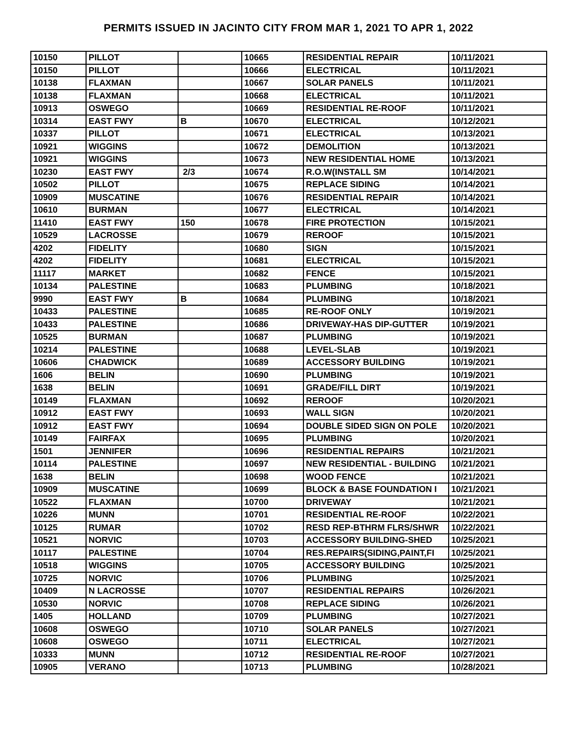PERMITS ISSUED IN JACINTO CITY FROM MAR 1, 2021 TO APR 1, 2022
| 10150 | PILLOT | | 10665 | RESIDENTIAL REPAIR | 10/11/2021 |
| 10150 | PILLOT | | 10666 | ELECTRICAL | 10/11/2021 |
| 10138 | FLAXMAN | | 10667 | SOLAR PANELS | 10/11/2021 |
| 10138 | FLAXMAN | | 10668 | ELECTRICAL | 10/11/2021 |
| 10913 | OSWEGO | | 10669 | RESIDENTIAL RE-ROOF | 10/11/2021 |
| 10314 | EAST FWY | B | 10670 | ELECTRICAL | 10/12/2021 |
| 10337 | PILLOT | | 10671 | ELECTRICAL | 10/13/2021 |
| 10921 | WIGGINS | | 10672 | DEMOLITION | 10/13/2021 |
| 10921 | WIGGINS | | 10673 | NEW RESIDENTIAL HOME | 10/13/2021 |
| 10230 | EAST FWY | 2/3 | 10674 | R.O.W(INSTALL SM | 10/14/2021 |
| 10502 | PILLOT | | 10675 | REPLACE SIDING | 10/14/2021 |
| 10909 | MUSCATINE | | 10676 | RESIDENTIAL REPAIR | 10/14/2021 |
| 10610 | BURMAN | | 10677 | ELECTRICAL | 10/14/2021 |
| 11410 | EAST FWY | 150 | 10678 | FIRE PROTECTION | 10/15/2021 |
| 10529 | LACROSSE | | 10679 | REROOF | 10/15/2021 |
| 4202 | FIDELITY | | 10680 | SIGN | 10/15/2021 |
| 4202 | FIDELITY | | 10681 | ELECTRICAL | 10/15/2021 |
| 11117 | MARKET | | 10682 | FENCE | 10/15/2021 |
| 10134 | PALESTINE | | 10683 | PLUMBING | 10/18/2021 |
| 9990 | EAST FWY | B | 10684 | PLUMBING | 10/18/2021 |
| 10433 | PALESTINE | | 10685 | RE-ROOF ONLY | 10/19/2021 |
| 10433 | PALESTINE | | 10686 | DRIVEWAY-HAS DIP-GUTTER | 10/19/2021 |
| 10525 | BURMAN | | 10687 | PLUMBING | 10/19/2021 |
| 10214 | PALESTINE | | 10688 | LEVEL-SLAB | 10/19/2021 |
| 10606 | CHADWICK | | 10689 | ACCESSORY BUILDING | 10/19/2021 |
| 1606 | BELIN | | 10690 | PLUMBING | 10/19/2021 |
| 1638 | BELIN | | 10691 | GRADE/FILL DIRT | 10/19/2021 |
| 10149 | FLAXMAN | | 10692 | REROOF | 10/20/2021 |
| 10912 | EAST FWY | | 10693 | WALL SIGN | 10/20/2021 |
| 10912 | EAST FWY | | 10694 | DOUBLE SIDED SIGN ON POLE | 10/20/2021 |
| 10149 | FAIRFAX | | 10695 | PLUMBING | 10/20/2021 |
| 1501 | JENNIFER | | 10696 | RESIDENTIAL REPAIRS | 10/21/2021 |
| 10114 | PALESTINE | | 10697 | NEW RESIDENTIAL - BUILDING | 10/21/2021 |
| 1638 | BELIN | | 10698 | WOOD FENCE | 10/21/2021 |
| 10909 | MUSCATINE | | 10699 | BLOCK & BASE FOUNDATION I | 10/21/2021 |
| 10522 | FLAXMAN | | 10700 | DRIVEWAY | 10/21/2021 |
| 10226 | MUNN | | 10701 | RESIDENTIAL RE-ROOF | 10/22/2021 |
| 10125 | RUMAR | | 10702 | RESD REP-BTHRM FLRS/SHWR | 10/22/2021 |
| 10521 | NORVIC | | 10703 | ACCESSORY BUILDING-SHED | 10/25/2021 |
| 10117 | PALESTINE | | 10704 | RES.REPAIRS(SIDING,PAINT,FI | 10/25/2021 |
| 10518 | WIGGINS | | 10705 | ACCESSORY BUILDING | 10/25/2021 |
| 10725 | NORVIC | | 10706 | PLUMBING | 10/25/2021 |
| 10409 | N LACROSSE | | 10707 | RESIDENTIAL REPAIRS | 10/26/2021 |
| 10530 | NORVIC | | 10708 | REPLACE SIDING | 10/26/2021 |
| 1405 | HOLLAND | | 10709 | PLUMBING | 10/27/2021 |
| 10608 | OSWEGO | | 10710 | SOLAR PANELS | 10/27/2021 |
| 10608 | OSWEGO | | 10711 | ELECTRICAL | 10/27/2021 |
| 10333 | MUNN | | 10712 | RESIDENTIAL RE-ROOF | 10/27/2021 |
| 10905 | VERANO | | 10713 | PLUMBING | 10/28/2021 |